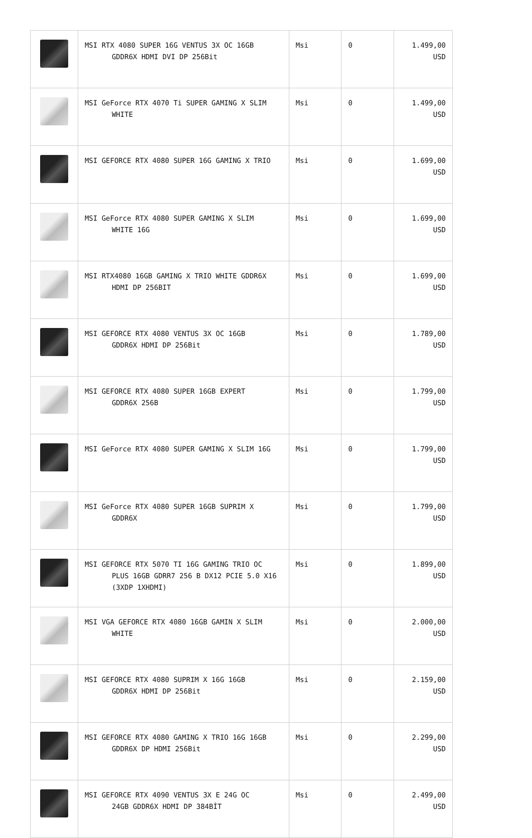| | MSI RTX 4080 SUPER 16G VENTUS 3X OC 16GB GDDR6X HDMI DVI DP 256Bit | Msi | 0 | 1.499,00 USD |
| | MSI GeForce RTX 4070 Ti SUPER GAMING X SLIM WHITE | Msi | 0 | 1.499,00 USD |
| | MSI GEFORCE RTX 4080 SUPER 16G GAMING X TRIO | Msi | 0 | 1.699,00 USD |
| | MSI GeForce RTX 4080 SUPER GAMING X SLIM WHITE 16G | Msi | 0 | 1.699,00 USD |
| | MSI RTX4080 16GB GAMING X TRIO WHITE GDDR6X HDMI DP 256BIT | Msi | 0 | 1.699,00 USD |
| | MSI GEFORCE RTX 4080 VENTUS 3X OC 16GB GDDR6X HDMI DP 256Bit | Msi | 0 | 1.789,00 USD |
| | MSI GEFORCE RTX 4080 SUPER 16GB EXPERT GDDR6X 256B | Msi | 0 | 1.799,00 USD |
| | MSI GeForce RTX 4080 SUPER GAMING X SLIM 16G | Msi | 0 | 1.799,00 USD |
| | MSI GeForce RTX 4080 SUPER 16GB SUPRIM X GDDR6X | Msi | 0 | 1.799,00 USD |
| | MSI GEFORCE RTX 5070 TI 16G GAMING TRIO OC PLUS 16GB GDRR7 256 B DX12 PCIE 5.0 X16 (3XDP 1XHDMI) | Msi | 0 | 1.899,00 USD |
| | MSI VGA GEFORCE RTX 4080 16GB GAMIN X SLIM WHITE | Msi | 0 | 2.000,00 USD |
| | MSI GEFORCE RTX 4080 SUPRIM X 16G 16GB GDDR6X HDMI DP 256Bit | Msi | 0 | 2.159,00 USD |
| | MSI GEFORCE RTX 4080 GAMING X TRIO 16G 16GB GDDR6X DP HDMI 256Bit | Msi | 0 | 2.299,00 USD |
| | MSI GEFORCE RTX 4090 VENTUS 3X E 24G OC 24GB GDDR6X HDMI DP 384BİT | Msi | 0 | 2.499,00 USD |